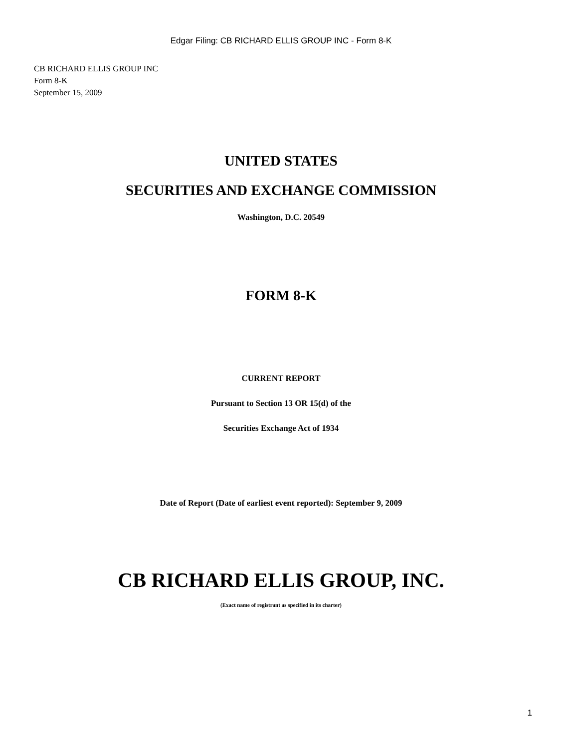Edgar Filing: CB RICHARD ELLIS GROUP INC - Form 8-K
CB RICHARD ELLIS GROUP INC
Form 8-K
September 15, 2009
UNITED STATES
SECURITIES AND EXCHANGE COMMISSION
Washington, D.C. 20549
FORM 8-K
CURRENT REPORT
Pursuant to Section 13 OR 15(d) of the
Securities Exchange Act of 1934
Date of Report (Date of earliest event reported): September 9, 2009
CB RICHARD ELLIS GROUP, INC.
(Exact name of registrant as specified in its charter)
1